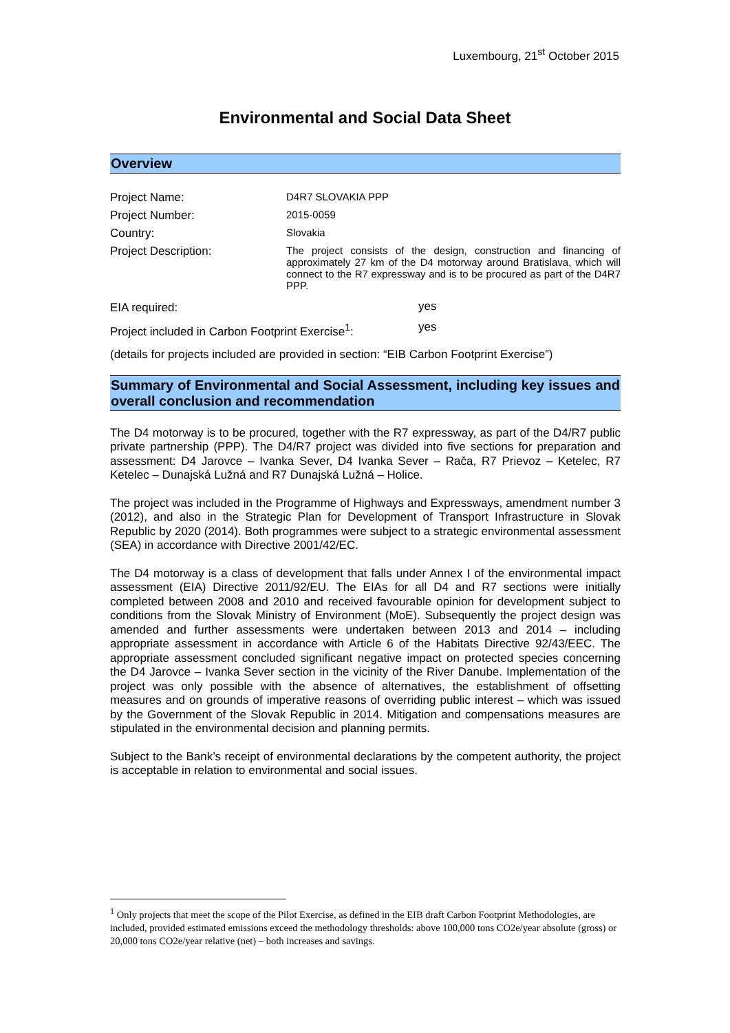Luxembourg, 21<sup>st</sup> October 2015
Environmental and Social Data Sheet
Overview
| Project Name: | D4R7 SLOVAKIA PPP |
| Project Number: | 2015-0059 |
| Country: | Slovakia |
| Project Description: | The project consists of the design, construction and financing of approximately 27 km of the D4 motorway around Bratislava, which will connect to the R7 expressway and is to be procured as part of the D4R7 PPP. |
| EIA required: | yes |
| Project included in Carbon Footprint Exercise<sup>1</sup>: | yes |
(details for projects included are provided in section: “EIB Carbon Footprint Exercise”)
Summary of Environmental and Social Assessment, including key issues and overall conclusion and recommendation
The D4 motorway is to be procured, together with the R7 expressway, as part of the D4/R7 public private partnership (PPP). The D4/R7 project was divided into five sections for preparation and assessment: D4 Jarovce – Ivanka Sever, D4 Ivanka Sever – Rača, R7 Prievoz – Ketelec, R7 Ketelec – Dunajská Lužná and R7 Dunajská Lužná – Holice.
The project was included in the Programme of Highways and Expressways, amendment number 3 (2012), and also in the Strategic Plan for Development of Transport Infrastructure in Slovak Republic by 2020 (2014). Both programmes were subject to a strategic environmental assessment (SEA) in accordance with Directive 2001/42/EC.
The D4 motorway is a class of development that falls under Annex I of the environmental impact assessment (EIA) Directive 2011/92/EU. The EIAs for all D4 and R7 sections were initially completed between 2008 and 2010 and received favourable opinion for development subject to conditions from the Slovak Ministry of Environment (MoE). Subsequently the project design was amended and further assessments were undertaken between 2013 and 2014 – including appropriate assessment in accordance with Article 6 of the Habitats Directive 92/43/EEC. The appropriate assessment concluded significant negative impact on protected species concerning the D4 Jarovce – Ivanka Sever section in the vicinity of the River Danube. Implementation of the project was only possible with the absence of alternatives, the establishment of offsetting measures and on grounds of imperative reasons of overriding public interest – which was issued by the Government of the Slovak Republic in 2014. Mitigation and compensations measures are stipulated in the environmental decision and planning permits.
Subject to the Bank’s receipt of environmental declarations by the competent authority, the project is acceptable in relation to environmental and social issues.
<sup>1</sup> Only projects that meet the scope of the Pilot Exercise, as defined in the EIB draft Carbon Footprint Methodologies, are included, provided estimated emissions exceed the methodology thresholds: above 100,000 tons CO2e/year absolute (gross) or 20,000 tons CO2e/year relative (net) – both increases and savings.